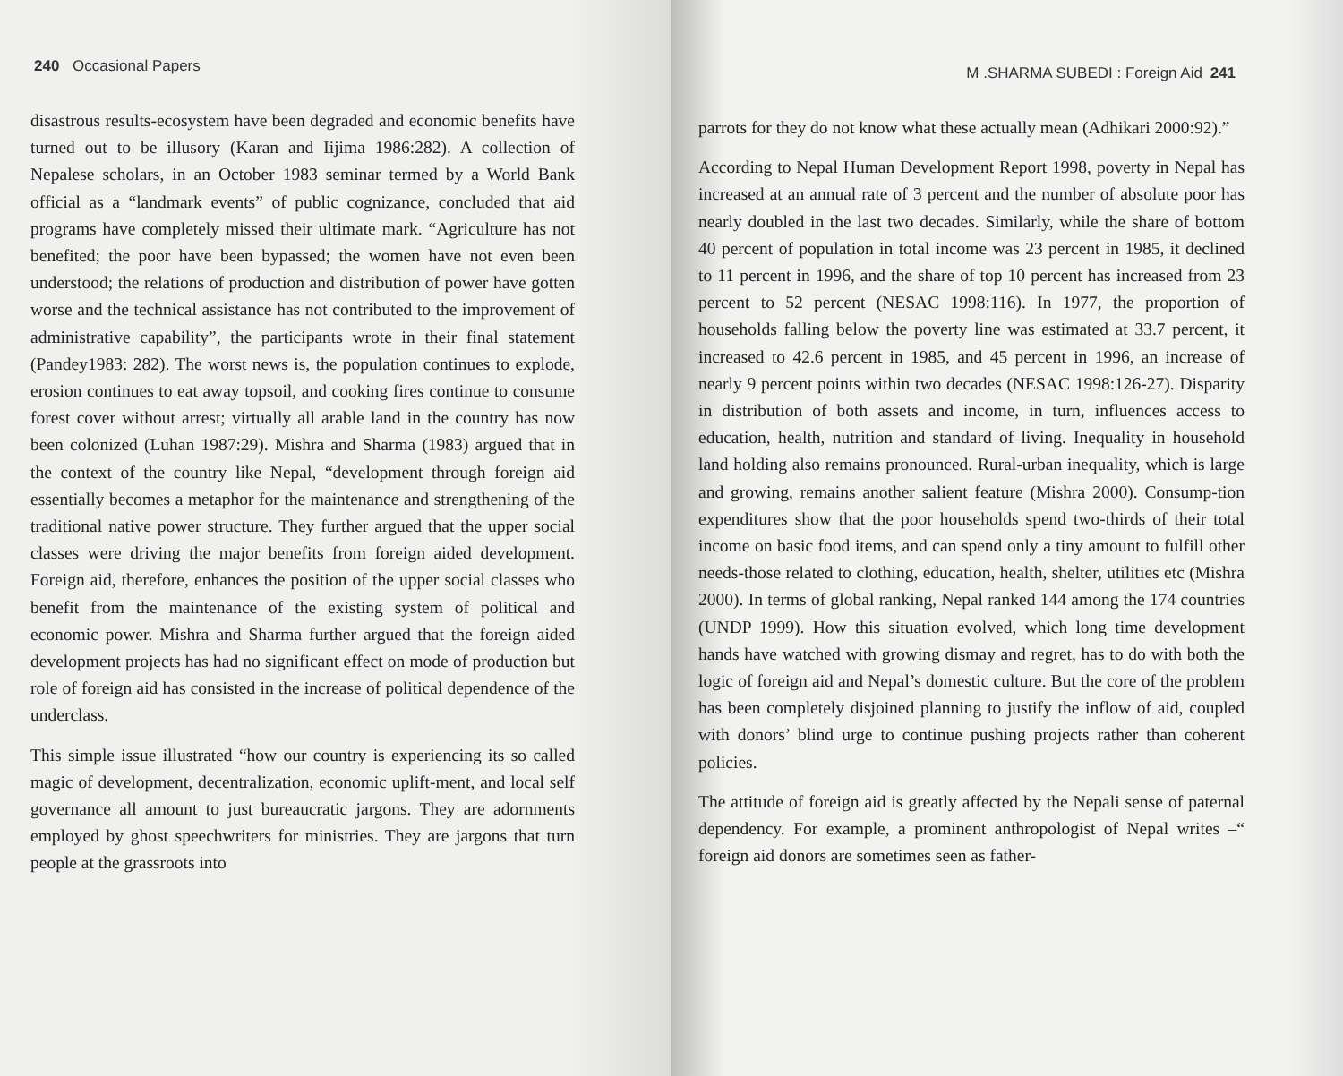240 Occasional Papers
disastrous results-ecosystem have been degraded and economic benefits have turned out to be illusory (Karan and Iijima 1986:282). A collection of Nepalese scholars, in an October 1983 seminar termed by a World Bank official as a “landmark events” of public cognizance, concluded that aid programs have completely missed their ultimate mark. “Agriculture has not benefited; the poor have been bypassed; the women have not even been understood; the relations of production and distribution of power have gotten worse and the technical assistance has not contributed to the improvement of administrative capability”, the participants wrote in their final statement (Pandey1983: 282). The worst news is, the population continues to explode, erosion continues to eat away topsoil, and cooking fires continue to consume forest cover without arrest; virtually all arable land in the country has now been colonized (Luhan 1987:29). Mishra and Sharma (1983) argued that in the context of the country like Nepal, “development through foreign aid essentially becomes a metaphor for the maintenance and strengthening of the traditional native power structure. They further argued that the upper social classes were driving the major benefits from foreign aided development. Foreign aid, therefore, enhances the position of the upper social classes who benefit from the maintenance of the existing system of political and economic power. Mishra and Sharma further argued that the foreign aided development projects has had no significant effect on mode of production but role of foreign aid has consisted in the increase of political dependence of the underclass.
This simple issue illustrated “how our country is experiencing its so called magic of development, decentralization, economic uplift-ment, and local self governance all amount to just bureaucratic jargons. They are adornments employed by ghost speechwriters for ministries. They are jargons that turn people at the grassroots into
M .SHARMA SUBEDI : Foreign Aid 241
parrots for they do not know what these actually mean (Adhikari 2000:92).”
According to Nepal Human Development Report 1998, poverty in Nepal has increased at an annual rate of 3 percent and the number of absolute poor has nearly doubled in the last two decades. Similarly, while the share of bottom 40 percent of population in total income was 23 percent in 1985, it declined to 11 percent in 1996, and the share of top 10 percent has increased from 23 percent to 52 percent (NESAC 1998:116). In 1977, the proportion of households falling below the poverty line was estimated at 33.7 percent, it increased to 42.6 percent in 1985, and 45 percent in 1996, an increase of nearly 9 percent points within two decades (NESAC 1998:126-27). Disparity in distribution of both assets and income, in turn, influences access to education, health, nutrition and standard of living. Inequality in household land holding also remains pronounced. Rural-urban inequality, which is large and growing, remains another salient feature (Mishra 2000). Consump-tion expenditures show that the poor households spend two-thirds of their total income on basic food items, and can spend only a tiny amount to fulfill other needs-those related to clothing, education, health, shelter, utilities etc (Mishra 2000). In terms of global ranking, Nepal ranked 144 among the 174 countries (UNDP 1999). How this situation evolved, which long time development hands have watched with growing dismay and regret, has to do with both the logic of foreign aid and Nepal’s domestic culture. But the core of the problem has been completely disjoined planning to justify the inflow of aid, coupled with donors’ blind urge to continue pushing projects rather than coherent policies.
The attitude of foreign aid is greatly affected by the Nepali sense of paternal dependency. For example, a prominent anthropologist of Nepal writes –“ foreign aid donors are sometimes seen as father-